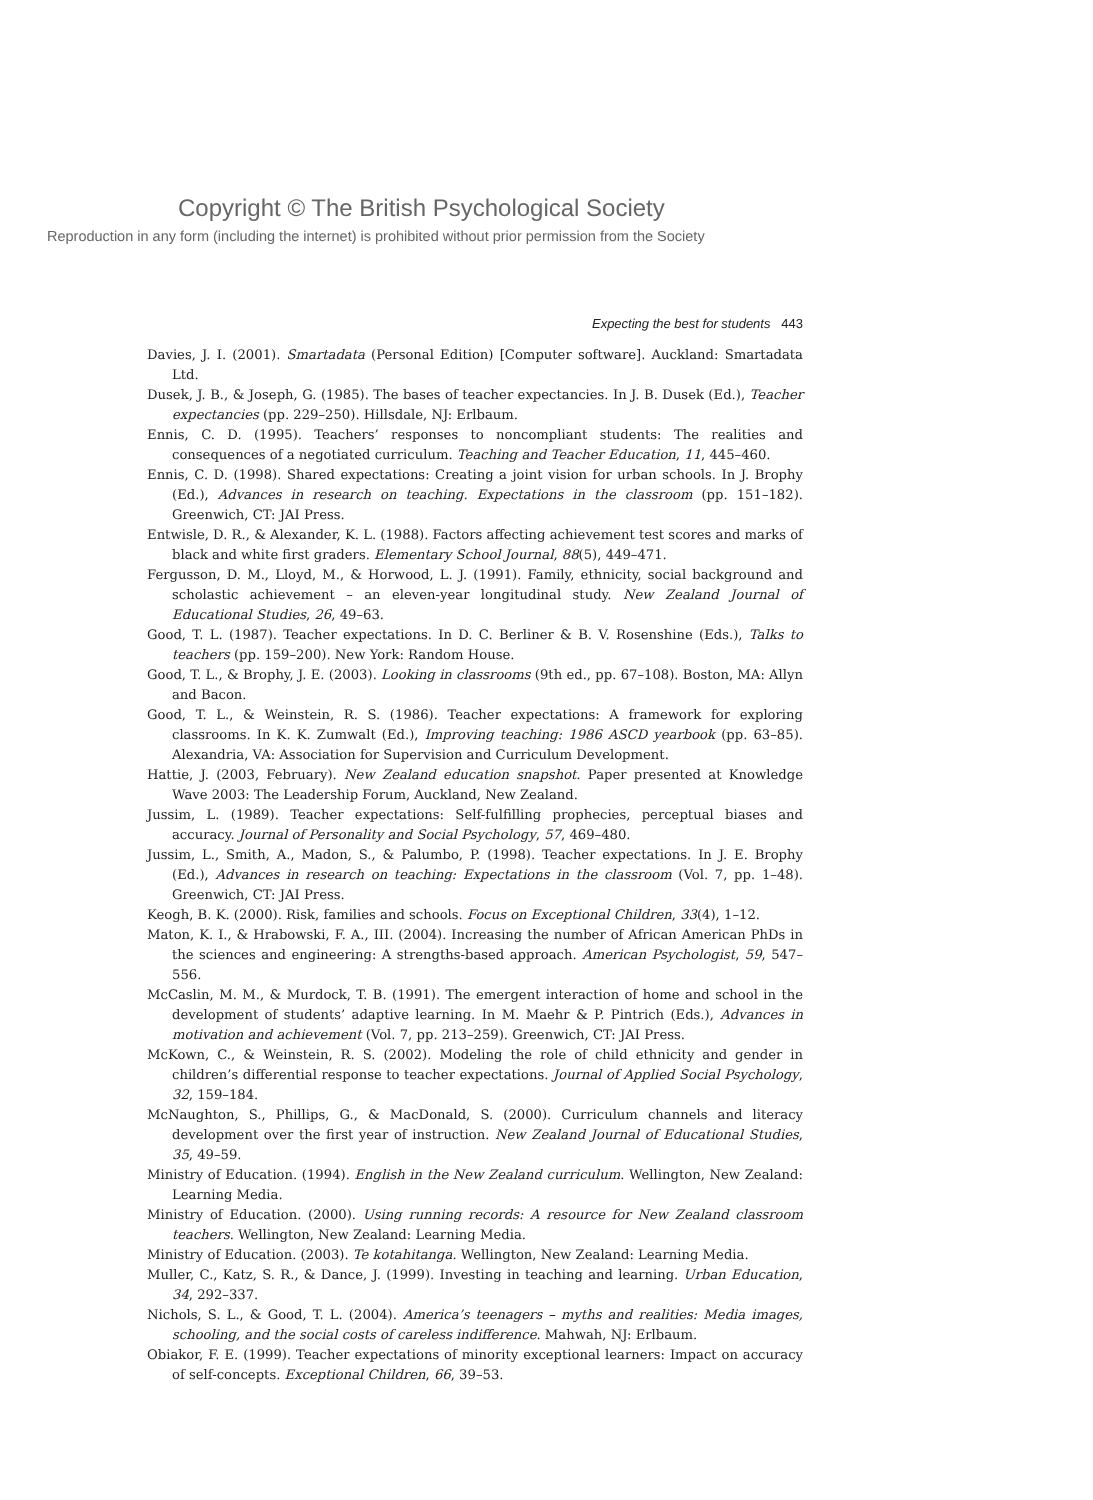Copyright © The British Psychological Society
Reproduction in any form (including the internet) is prohibited without prior permission from the Society
Expecting the best for students 443
Davies, J. I. (2001). Smartadata (Personal Edition) [Computer software]. Auckland: Smartadata Ltd.
Dusek, J. B., & Joseph, G. (1985). The bases of teacher expectancies. In J. B. Dusek (Ed.), Teacher expectancies (pp. 229–250). Hillsdale, NJ: Erlbaum.
Ennis, C. D. (1995). Teachers’ responses to noncompliant students: The realities and consequences of a negotiated curriculum. Teaching and Teacher Education, 11, 445–460.
Ennis, C. D. (1998). Shared expectations: Creating a joint vision for urban schools. In J. Brophy (Ed.), Advances in research on teaching. Expectations in the classroom (pp. 151–182). Greenwich, CT: JAI Press.
Entwisle, D. R., & Alexander, K. L. (1988). Factors affecting achievement test scores and marks of black and white first graders. Elementary School Journal, 88(5), 449–471.
Fergusson, D. M., Lloyd, M., & Horwood, L. J. (1991). Family, ethnicity, social background and scholastic achievement – an eleven-year longitudinal study. New Zealand Journal of Educational Studies, 26, 49–63.
Good, T. L. (1987). Teacher expectations. In D. C. Berliner & B. V. Rosenshine (Eds.), Talks to teachers (pp. 159–200). New York: Random House.
Good, T. L., & Brophy, J. E. (2003). Looking in classrooms (9th ed., pp. 67–108). Boston, MA: Allyn and Bacon.
Good, T. L., & Weinstein, R. S. (1986). Teacher expectations: A framework for exploring classrooms. In K. K. Zumwalt (Ed.), Improving teaching: 1986 ASCD yearbook (pp. 63–85). Alexandria, VA: Association for Supervision and Curriculum Development.
Hattie, J. (2003, February). New Zealand education snapshot. Paper presented at Knowledge Wave 2003: The Leadership Forum, Auckland, New Zealand.
Jussim, L. (1989). Teacher expectations: Self-fulfilling prophecies, perceptual biases and accuracy. Journal of Personality and Social Psychology, 57, 469–480.
Jussim, L., Smith, A., Madon, S., & Palumbo, P. (1998). Teacher expectations. In J. E. Brophy (Ed.), Advances in research on teaching: Expectations in the classroom (Vol. 7, pp. 1–48). Greenwich, CT: JAI Press.
Keogh, B. K. (2000). Risk, families and schools. Focus on Exceptional Children, 33(4), 1–12.
Maton, K. I., & Hrabowski, F. A., III. (2004). Increasing the number of African American PhDs in the sciences and engineering: A strengths-based approach. American Psychologist, 59, 547–556.
McCaslin, M. M., & Murdock, T. B. (1991). The emergent interaction of home and school in the development of students’ adaptive learning. In M. Maehr & P. Pintrich (Eds.), Advances in motivation and achievement (Vol. 7, pp. 213–259). Greenwich, CT: JAI Press.
McKown, C., & Weinstein, R. S. (2002). Modeling the role of child ethnicity and gender in children’s differential response to teacher expectations. Journal of Applied Social Psychology, 32, 159–184.
McNaughton, S., Phillips, G., & MacDonald, S. (2000). Curriculum channels and literacy development over the first year of instruction. New Zealand Journal of Educational Studies, 35, 49–59.
Ministry of Education. (1994). English in the New Zealand curriculum. Wellington, New Zealand: Learning Media.
Ministry of Education. (2000). Using running records: A resource for New Zealand classroom teachers. Wellington, New Zealand: Learning Media.
Ministry of Education. (2003). Te kotahitanga. Wellington, New Zealand: Learning Media.
Muller, C., Katz, S. R., & Dance, J. (1999). Investing in teaching and learning. Urban Education, 34, 292–337.
Nichols, S. L., & Good, T. L. (2004). America’s teenagers – myths and realities: Media images, schooling, and the social costs of careless indifference. Mahwah, NJ: Erlbaum.
Obiakor, F. E. (1999). Teacher expectations of minority exceptional learners: Impact on accuracy of self-concepts. Exceptional Children, 66, 39–53.